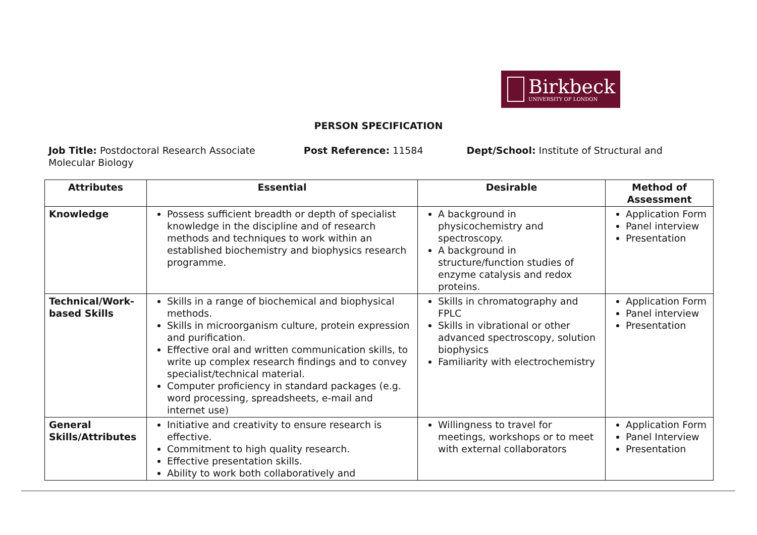Birkbeck
UNIVERSITY OF LONDON
PERSON SPECIFICATION
Job Title: Postdoctoral Research Associate Post Reference: 11584 Dept/School: Institute of Structural and Molecular Biology
| Attributes | Essential | Desirable | Method of Assessment |
| --- | --- | --- | --- |
| Knowledge | Possess sufficient breadth or depth of specialist knowledge in the discipline and of research methods and techniques to work within an established biochemistry and biophysics research programme. | A background in physicochemistry and spectroscopy. A background in structure/function studies of enzyme catalysis and redox proteins. | Application Form Panel interview Presentation |
| Technical/Work-based Skills | Skills in a range of biochemical and biophysical methods. Skills in microorganism culture, protein expression and purification. Effective oral and written communication skills, to write up complex research findings and to convey specialist/technical material. Computer proficiency in standard packages (e.g. word processing, spreadsheets, e-mail and internet use) | Skills in chromatography and FPLC Skills in vibrational or other advanced spectroscopy, solution biophysics Familiarity with electrochemistry | Application Form Panel interview Presentation |
| General Skills/Attributes | Initiative and creativity to ensure research is effective. Commitment to high quality research. Effective presentation skills. Ability to work both collaboratively and | Willingness to travel for meetings, workshops or to meet with external collaborators | Application Form Panel Interview Presentation |